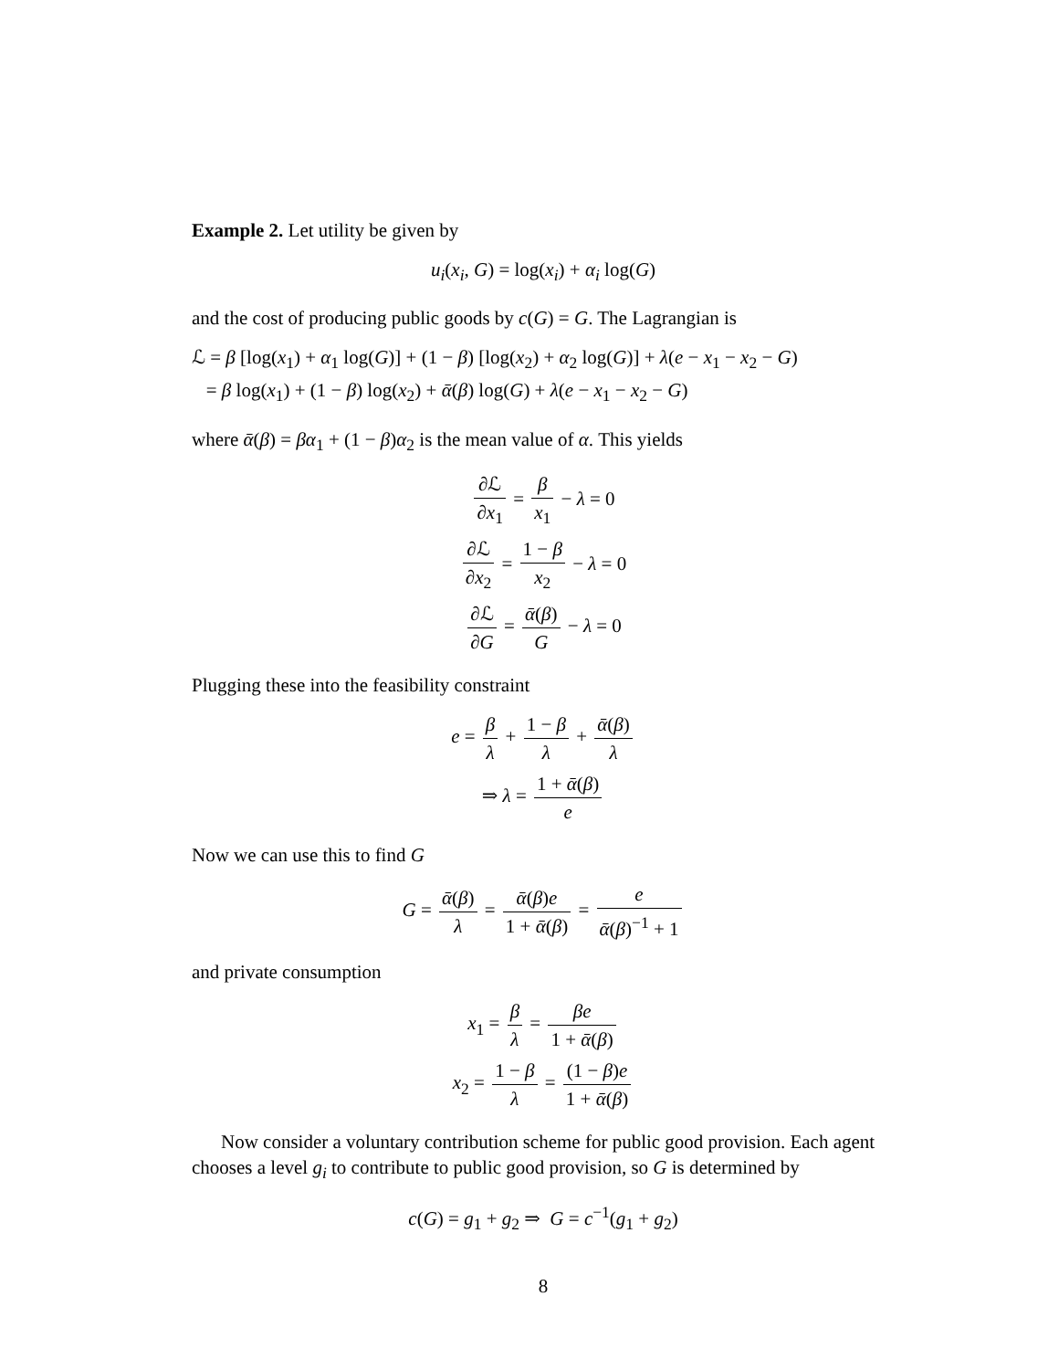Example 2. Let utility be given by
u<sub>i</sub>(x<sub>i</sub>, G) = log(x<sub>i</sub>) + α<sub>i</sub> log(G)
and the cost of producing public goods by c(G) = G. The Lagrangian is
ℒ = β [log(x<sub>1</sub>) + α<sub>1</sub> log(G)] + (1 − β) [log(x<sub>2</sub>) + α<sub>2</sub> log(G)] + λ(e − x<sub>1</sub> − x<sub>2</sub> − G)
= β log(x<sub>1</sub>) + (1 − β) log(x<sub>2</sub>) + ᾱ(β) log(G) + λ(e − x<sub>1</sub> − x<sub>2</sub> − G)
where ᾱ(β) = βα<sub>1</sub> + (1 − β)α<sub>2</sub> is the mean value of α. This yields
∂ℒ ∂x<sub>1</sub> = β x<sub>1</sub> − λ = 0
∂ℒ ∂x<sub>2</sub> = 1 − β x<sub>2</sub> − λ = 0
∂ℒ ∂G = ᾱ(β) G − λ = 0
Plugging these into the feasibility constraint
e = β λ + 1 − β λ + ᾱ(β) λ
⇒ λ = 1 + ᾱ(β) e
Now we can use this to find G
G = ᾱ(β) λ = ᾱ(β)e 1 + ᾱ(β) = e ᾱ(β)<sup>−1</sup> + 1
and private consumption
x<sub>1</sub> = β λ = βe 1 + ᾱ(β)
x<sub>2</sub> = 1 − β λ = (1 − β)e 1 + ᾱ(β)
Now consider a voluntary contribution scheme for public good provision. Each agent chooses a level g<sub>i</sub> to contribute to public good provision, so G is determined by
c(G) = g<sub>1</sub> + g<sub>2</sub> ⇒ G = c<sup>−1</sup>(g<sub>1</sub> + g<sub>2</sub>)
8